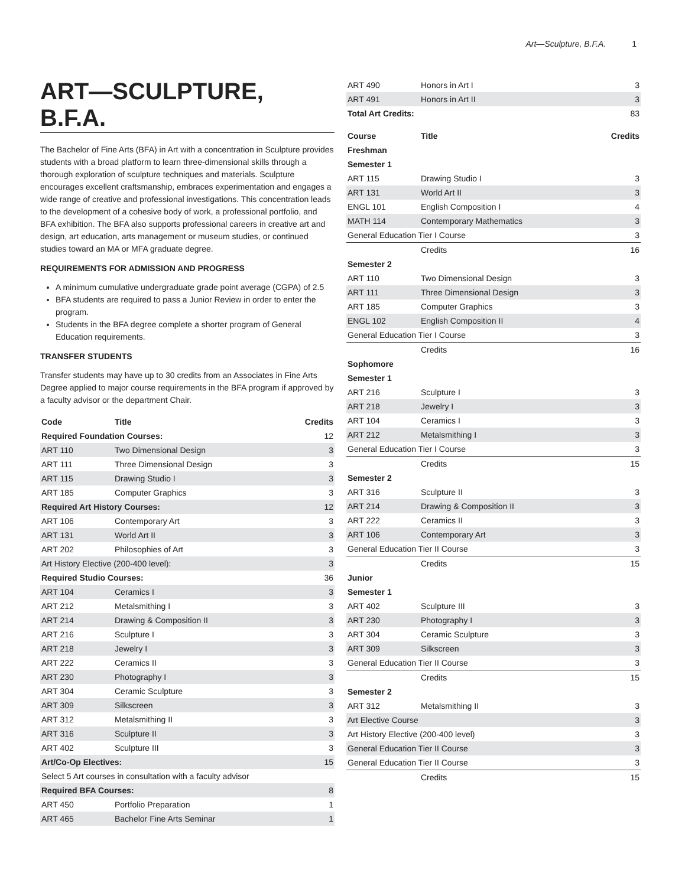Art—Sculpture, B.F.A. 1
ART—SCULPTURE, B.F.A.
The Bachelor of Fine Arts (BFA) in Art with a concentration in Sculpture provides students with a broad platform to learn three-dimensional skills through a thorough exploration of sculpture techniques and materials. Sculpture encourages excellent craftsmanship, embraces experimentation and engages a wide range of creative and professional investigations. This concentration leads to the development of a cohesive body of work, a professional portfolio, and BFA exhibition. The BFA also supports professional careers in creative art and design, art education, arts management or museum studies, or continued studies toward an MA or MFA graduate degree.
REQUIREMENTS FOR ADMISSION AND PROGRESS
A minimum cumulative undergraduate grade point average (CGPA) of 2.5
BFA students are required to pass a Junior Review in order to enter the program.
Students in the BFA degree complete a shorter program of General Education requirements.
TRANSFER STUDENTS
Transfer students may have up to 30 credits from an Associates in Fine Arts Degree applied to major course requirements in the BFA program if approved by a faculty advisor or the department Chair.
| Code | Title | Credits |
| --- | --- | --- |
| Required Foundation Courses: | | 12 |
| ART 110 | Two Dimensional Design | 3 |
| ART 111 | Three Dimensional Design | 3 |
| ART 115 | Drawing Studio I | 3 |
| ART 185 | Computer Graphics | 3 |
| Required Art History Courses: | | 12 |
| ART 106 | Contemporary Art | 3 |
| ART 131 | World Art II | 3 |
| ART 202 | Philosophies of Art | 3 |
| Art History Elective (200-400 level): | | 3 |
| Required Studio Courses: | | 36 |
| ART 104 | Ceramics I | 3 |
| ART 212 | Metalsmithing I | 3 |
| ART 214 | Drawing & Composition II | 3 |
| ART 216 | Sculpture I | 3 |
| ART 218 | Jewelry I | 3 |
| ART 222 | Ceramics II | 3 |
| ART 230 | Photography I | 3 |
| ART 304 | Ceramic Sculpture | 3 |
| ART 309 | Silkscreen | 3 |
| ART 312 | Metalsmithing II | 3 |
| ART 316 | Sculpture II | 3 |
| ART 402 | Sculpture III | 3 |
| Art/Co-Op Electives: | | 15 |
| Select 5 Art courses in consultation with a faculty advisor | | |
| Required BFA Courses: | | 8 |
| ART 450 | Portfolio Preparation | 1 |
| ART 465 | Bachelor Fine Arts Seminar | 1 |
| ART 490 | Honors in Art I | 3 |
| ART 491 | Honors in Art II | 3 |
| Total Art Credits: | | 83 |
| Course | Title | Credits |
| --- | --- | --- |
| Freshman | | |
| Semester 1 | | |
| ART 115 | Drawing Studio I | 3 |
| ART 131 | World Art II | 3 |
| ENGL 101 | English Composition I | 4 |
| MATH 114 | Contemporary Mathematics | 3 |
| General Education Tier I Course | | 3 |
| | Credits | 16 |
| Semester 2 | | |
| ART 110 | Two Dimensional Design | 3 |
| ART 111 | Three Dimensional Design | 3 |
| ART 185 | Computer Graphics | 3 |
| ENGL 102 | English Composition II | 4 |
| General Education Tier I Course | | 3 |
| | Credits | 16 |
| Sophomore | | |
| Semester 1 | | |
| ART 216 | Sculpture I | 3 |
| ART 218 | Jewelry I | 3 |
| ART 104 | Ceramics I | 3 |
| ART 212 | Metalsmithing I | 3 |
| General Education Tier I Course | | 3 |
| | Credits | 15 |
| Semester 2 | | |
| ART 316 | Sculpture II | 3 |
| ART 214 | Drawing & Composition II | 3 |
| ART 222 | Ceramics II | 3 |
| ART 106 | Contemporary Art | 3 |
| General Education Tier II Course | | 3 |
| | Credits | 15 |
| Junior | | |
| Semester 1 | | |
| ART 402 | Sculpture III | 3 |
| ART 230 | Photography I | 3 |
| ART 304 | Ceramic Sculpture | 3 |
| ART 309 | Silkscreen | 3 |
| General Education Tier II Course | | 3 |
| | Credits | 15 |
| Semester 2 | | |
| ART 312 | Metalsmithing II | 3 |
| Art Elective Course | | 3 |
| Art History Elective (200-400 level) | | 3 |
| General Education Tier II Course | | 3 |
| General Education Tier II Course | | 3 |
| | Credits | 15 |